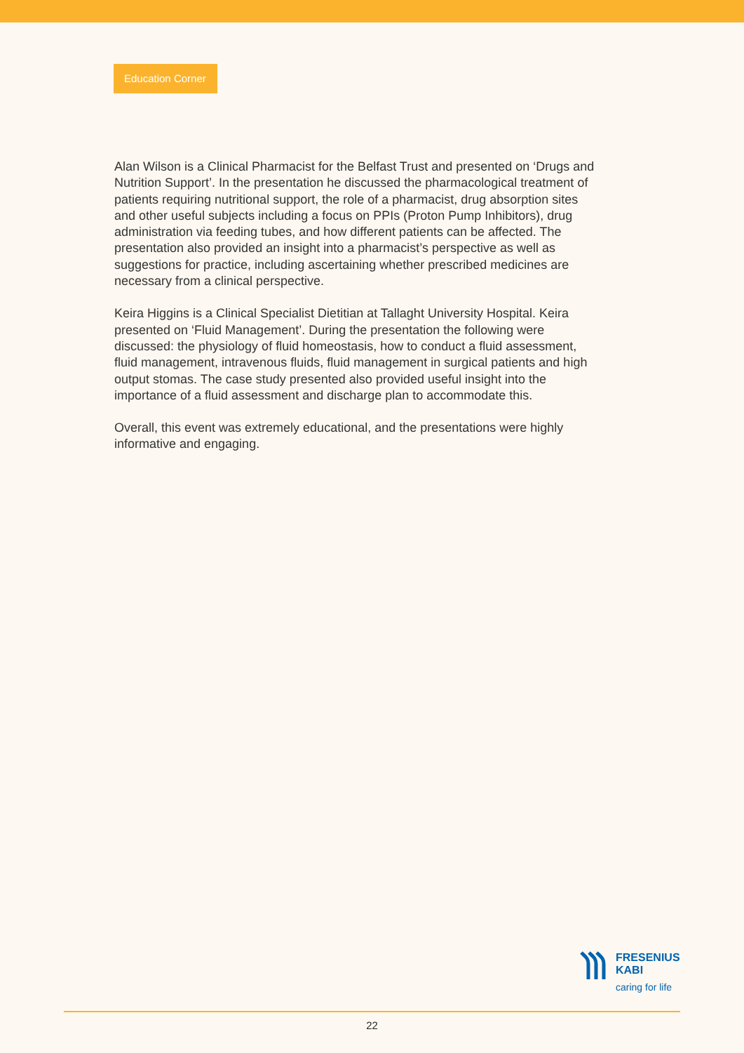Education Corner
Alan Wilson is a Clinical Pharmacist for the Belfast Trust and presented on ‘Drugs and Nutrition Support’. In the presentation he discussed the pharmacological treatment of patients requiring nutritional support, the role of a pharmacist, drug absorption sites and other useful subjects including a focus on PPIs (Proton Pump Inhibitors), drug administration via feeding tubes, and how different patients can be affected. The presentation also provided an insight into a pharmacist’s perspective as well as suggestions for practice, including ascertaining whether prescribed medicines are necessary from a clinical perspective.
Keira Higgins is a Clinical Specialist Dietitian at Tallaght University Hospital. Keira presented on ‘Fluid Management’. During the presentation the following were discussed: the physiology of fluid homeostasis, how to conduct a fluid assessment, fluid management, intravenous fluids, fluid management in surgical patients and high output stomas. The case study presented also provided useful insight into the importance of a fluid assessment and discharge plan to accommodate this.
Overall, this event was extremely educational, and the presentations were highly informative and engaging.
FRESENIUS
KABI
caring for life
22